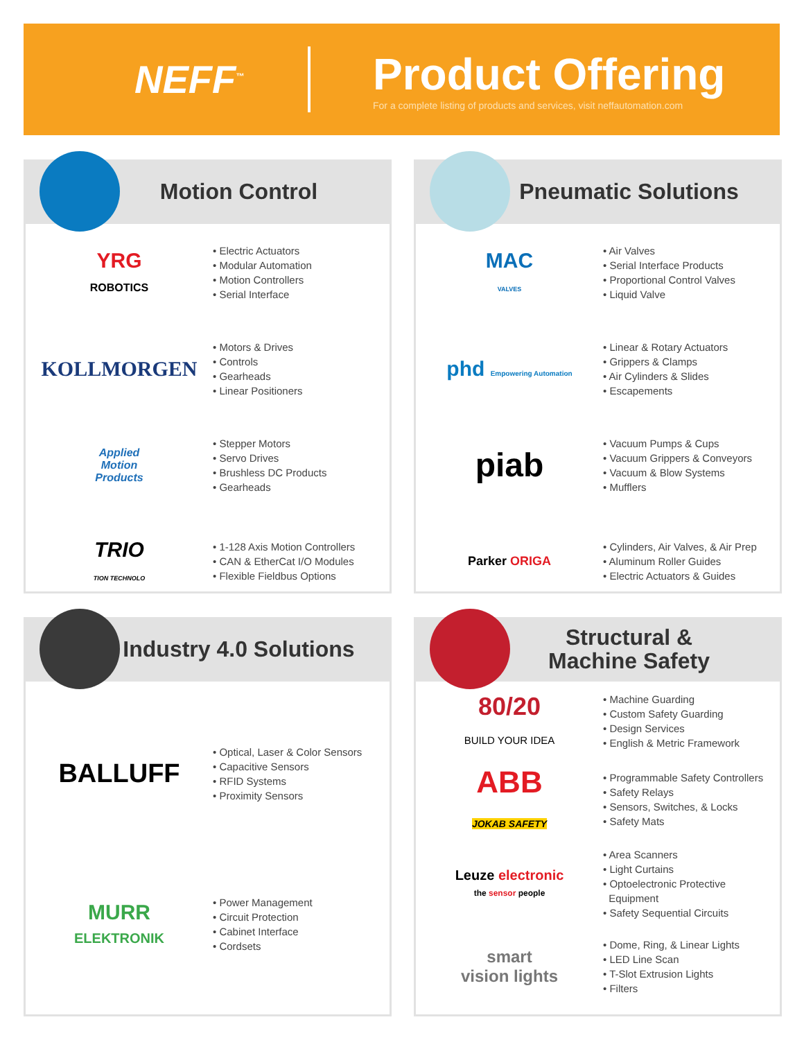NEFF<sup>™</sup>
Product Offering
For a complete listing of products and services, visit neffautomation.com
Motion Control
YRG
ROBOTICS
• Electric Actuators
• Modular Automation
• Motion Controllers
• Serial Interface
KOLLMORGEN
• Motors & Drives
• Controls
• Gearheads
• Linear Positioners
Applied
Motion
Products
• Stepper Motors
• Servo Drives
• Brushless DC Products
• Gearheads
TRIO
TION TECHNOLO
• 1-128 Axis Motion Controllers
• CAN & EtherCat I/O Modules
• Flexible Fieldbus Options
Pneumatic Solutions
MAC
VALVES
• Air Valves
• Serial Interface Products
• Proportional Control Valves
• Liquid Valve
phd Empowering Automation
• Linear & Rotary Actuators
• Grippers & Clamps
• Air Cylinders & Slides
• Escapements
piab
• Vacuum Pumps & Cups
• Vacuum Grippers & Conveyors
• Vacuum & Blow Systems
• Mufflers
Parker ORIGA
• Cylinders, Air Valves, & Air Prep
• Aluminum Roller Guides
• Electric Actuators & Guides
Industry 4.0 Solutions
BALLUFF
• Optical, Laser & Color Sensors
• Capacitive Sensors
• RFID Systems
• Proximity Sensors
MURR
ELEKTRONIK
• Power Management
• Circuit Protection
• Cabinet Interface
• Cordsets
Structural &
Machine Safety
80/20
BUILD YOUR IDEA
• Machine Guarding
• Custom Safety Guarding
• Design Services
• English & Metric Framework
ABB
JOKAB SAFETY
• Programmable Safety Controllers
• Safety Relays
• Sensors, Switches, & Locks
• Safety Mats
Leuze electronic
the sensor people
• Area Scanners
• Light Curtains
• Optoelectronic Protective
Equipment
• Safety Sequential Circuits
smart
vision lights
• Dome, Ring, & Linear Lights
• LED Line Scan
• T-Slot Extrusion Lights
• Filters